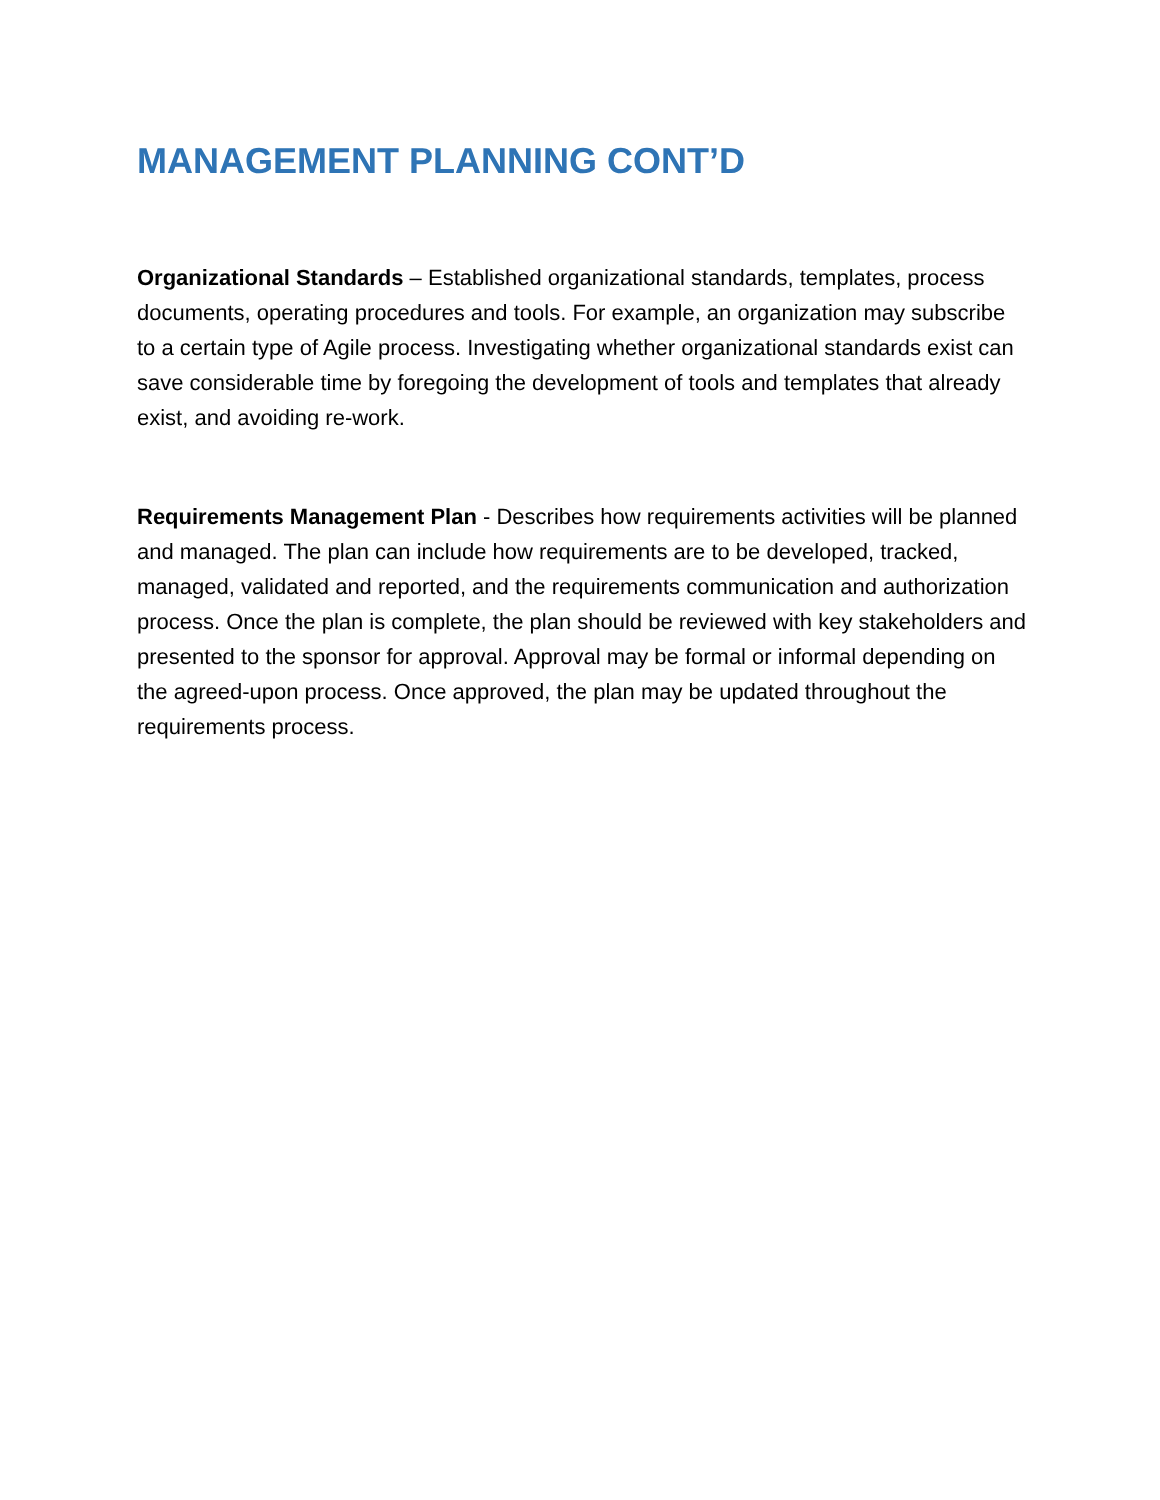MANAGEMENT PLANNING CONT’D
Organizational Standards – Established organizational standards, templates, process documents, operating procedures and tools. For example, an organization may subscribe to a certain type of Agile process. Investigating whether organizational standards exist can save considerable time by foregoing the development of tools and templates that already exist, and avoiding re-work.
Requirements Management Plan - Describes how requirements activities will be planned and managed. The plan can include how requirements are to be developed, tracked, managed, validated and reported, and the requirements communication and authorization process. Once the plan is complete, the plan should be reviewed with key stakeholders and presented to the sponsor for approval. Approval may be formal or informal depending on the agreed-upon process. Once approved, the plan may be updated throughout the requirements process.